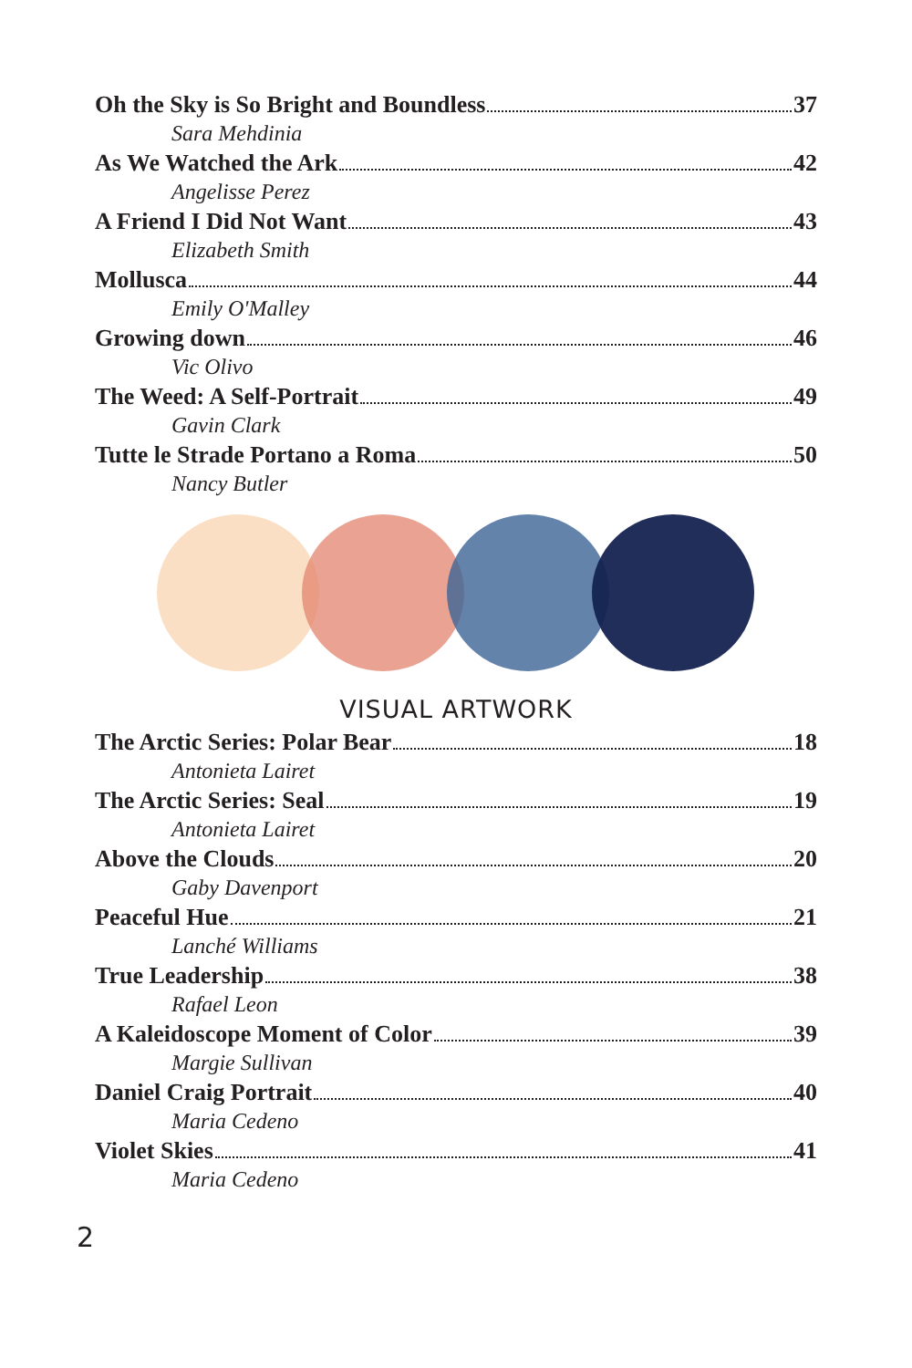Oh the Sky is So Bright and Boundless 37
Sara Mehdinia
As We Watched the Ark 42
Angelisse Perez
A Friend I Did Not Want 43
Elizabeth Smith
Mollusca 44
Emily O'Malley
Growing down 46
Vic Olivo
The Weed: A Self-Portrait 49
Gavin Clark
Tutte le Strade Portano a Roma 50
Nancy Butler
VISUAL ARTWORK
The Arctic Series: Polar Bear 18
Antonieta Lairet
The Arctic Series: Seal 19
Antonieta Lairet
Above the Clouds 20
Gaby Davenport
Peaceful Hue 21
Lanché Williams
True Leadership 38
Rafael Leon
A Kaleidoscope Moment of Color 39
Margie Sullivan
Daniel Craig Portrait 40
Maria Cedeno
Violet Skies 41
Maria Cedeno
2